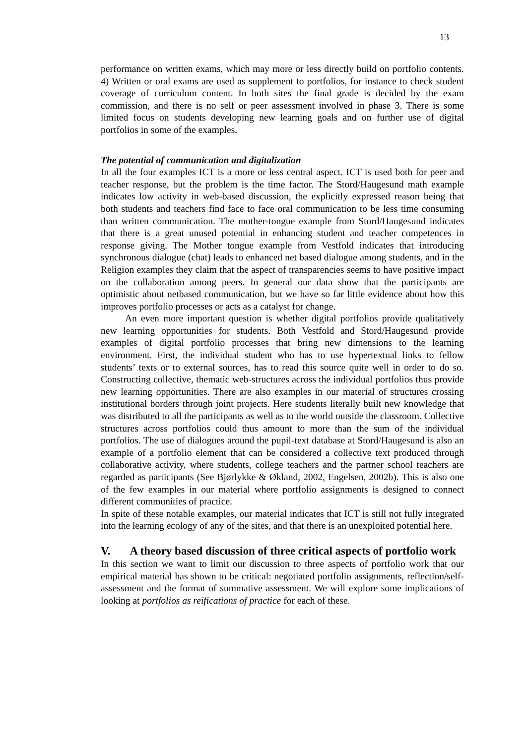13
performance on written exams, which may more or less directly build on portfolio contents. 4) Written or oral exams are used as supplement to portfolios, for instance to check student coverage of curriculum content. In both sites the final grade is decided by the exam commission, and there is no self or peer assessment involved in phase 3. There is some limited focus on students developing new learning goals and on further use of digital portfolios in some of the examples.
The potential of communication and digitalization
In all the four examples ICT is a more or less central aspect. ICT is used both for peer and teacher response, but the problem is the time factor. The Stord/Haugesund math example indicates low activity in web-based discussion, the explicitly expressed reason being that both students and teachers find face to face oral communication to be less time consuming than written communication. The mother-tongue example from Stord/Haugesund indicates that there is a great unused potential in enhancing student and teacher competences in response giving. The Mother tongue example from Vestfold indicates that introducing synchronous dialogue (chat) leads to enhanced net based dialogue among students, and in the Religion examples they claim that the aspect of transparencies seems to have positive impact on the collaboration among peers. In general our data show that the participants are optimistic about netbased communication, but we have so far little evidence about how this improves portfolio processes or acts as a catalyst for change.
An even more important question is whether digital portfolios provide qualitatively new learning opportunities for students. Both Vestfold and Stord/Haugesund provide examples of digital portfolio processes that bring new dimensions to the learning environment. First, the individual student who has to use hypertextual links to fellow students’ texts or to external sources, has to read this source quite well in order to do so. Constructing collective, thematic web-structures across the individual portfolios thus provide new learning opportunities. There are also examples in our material of structures crossing institutional borders through joint projects. Here students literally built new knowledge that was distributed to all the participants as well as to the world outside the classroom. Collective structures across portfolios could thus amount to more than the sum of the individual portfolios. The use of dialogues around the pupil-text database at Stord/Haugesund is also an example of a portfolio element that can be considered a collective text produced through collaborative activity, where students, college teachers and the partner school teachers are regarded as participants (See Bjørlykke & Økland, 2002, Engelsen, 2002b). This is also one of the few examples in our material where portfolio assignments is designed to connect different communities of practice.
In spite of these notable examples, our material indicates that ICT is still not fully integrated into the learning ecology of any of the sites, and that there is an unexploited potential here.
V. A theory based discussion of three critical aspects of portfolio work
In this section we want to limit our discussion to three aspects of portfolio work that our empirical material has shown to be critical: negotiated portfolio assignments, reflection/self-assessment and the format of summative assessment. We will explore some implications of looking at portfolios as reifications of practice for each of these.